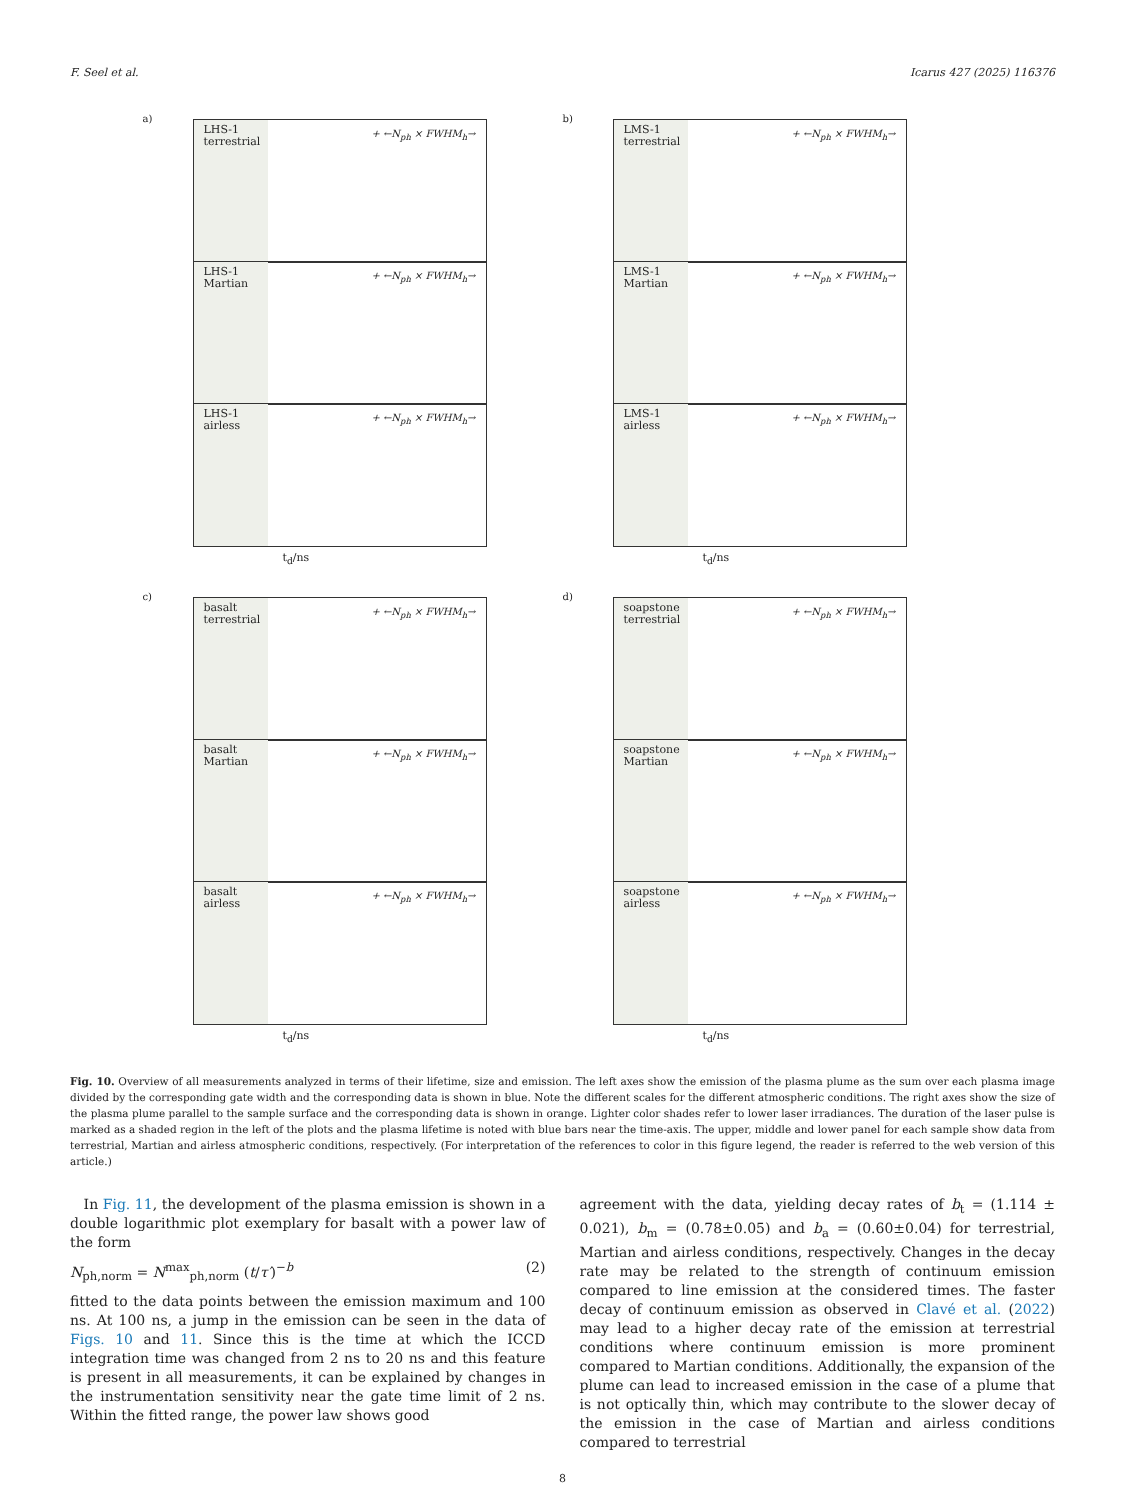F. Seel et al. Icarus 427 (2025) 116376
a)
LHS-1
terrestrial
+ ←N<sub>ph</sub> × FWHM<sub>h</sub>→
LHS-1
Martian
+ ←N<sub>ph</sub> × FWHM<sub>h</sub>→
LHS-1
airless
+ ←N<sub>ph</sub> × FWHM<sub>h</sub>→
t<sub>d</sub>/ns
b)
LMS-1
terrestrial
+ ←N<sub>ph</sub> × FWHM<sub>h</sub>→
LMS-1
Martian
+ ←N<sub>ph</sub> × FWHM<sub>h</sub>→
LMS-1
airless
+ ←N<sub>ph</sub> × FWHM<sub>h</sub>→
t<sub>d</sub>/ns
c)
basalt
terrestrial
+ ←N<sub>ph</sub> × FWHM<sub>h</sub>→
basalt
Martian
+ ←N<sub>ph</sub> × FWHM<sub>h</sub>→
basalt
airless
+ ←N<sub>ph</sub> × FWHM<sub>h</sub>→
t<sub>d</sub>/ns
d)
soapstone
terrestrial
+ ←N<sub>ph</sub> × FWHM<sub>h</sub>→
soapstone
Martian
+ ←N<sub>ph</sub> × FWHM<sub>h</sub>→
soapstone
airless
+ ←N<sub>ph</sub> × FWHM<sub>h</sub>→
t<sub>d</sub>/ns
Fig. 10. Overview of all measurements analyzed in terms of their lifetime, size and emission. The left axes show the emission of the plasma plume as the sum over each plasma image divided by the corresponding gate width and the corresponding data is shown in blue. Note the different scales for the different atmospheric conditions. The right axes show the size of the plasma plume parallel to the sample surface and the corresponding data is shown in orange. Lighter color shades refer to lower laser irradiances. The duration of the laser pulse is marked as a shaded region in the left of the plots and the plasma lifetime is noted with blue bars near the time-axis. The upper, middle and lower panel for each sample show data from terrestrial, Martian and airless atmospheric conditions, respectively. (For interpretation of the references to color in this figure legend, the reader is referred to the web version of this article.)
In Fig. 11, the development of the plasma emission is shown in a double logarithmic plot exemplary for basalt with a power law of the form
N<sub>ph,norm</sub> = N<sup>max</sup><sub>ph,norm</sub> (t/τ′)<sup>−b</sup> (2)
fitted to the data points between the emission maximum and 100 ns. At 100 ns, a jump in the emission can be seen in the data of Figs. 10 and 11. Since this is the time at which the ICCD integration time was changed from 2 ns to 20 ns and this feature is present in all measurements, it can be explained by changes in the instrumentation sensitivity near the gate time limit of 2 ns. Within the fitted range, the power law shows good
agreement with the data, yielding decay rates of b<sub>t</sub> = (1.114 ± 0.021), b<sub>m</sub> = (0.78±0.05) and b<sub>a</sub> = (0.60±0.04) for terrestrial, Martian and airless conditions, respectively. Changes in the decay rate may be related to the strength of continuum emission compared to line emission at the considered times. The faster decay of continuum emission as observed in Clavé et al. (2022) may lead to a higher decay rate of the emission at terrestrial conditions where continuum emission is more prominent compared to Martian conditions. Additionally, the expansion of the plume can lead to increased emission in the case of a plume that is not optically thin, which may contribute to the slower decay of the emission in the case of Martian and airless conditions compared to terrestrial
8